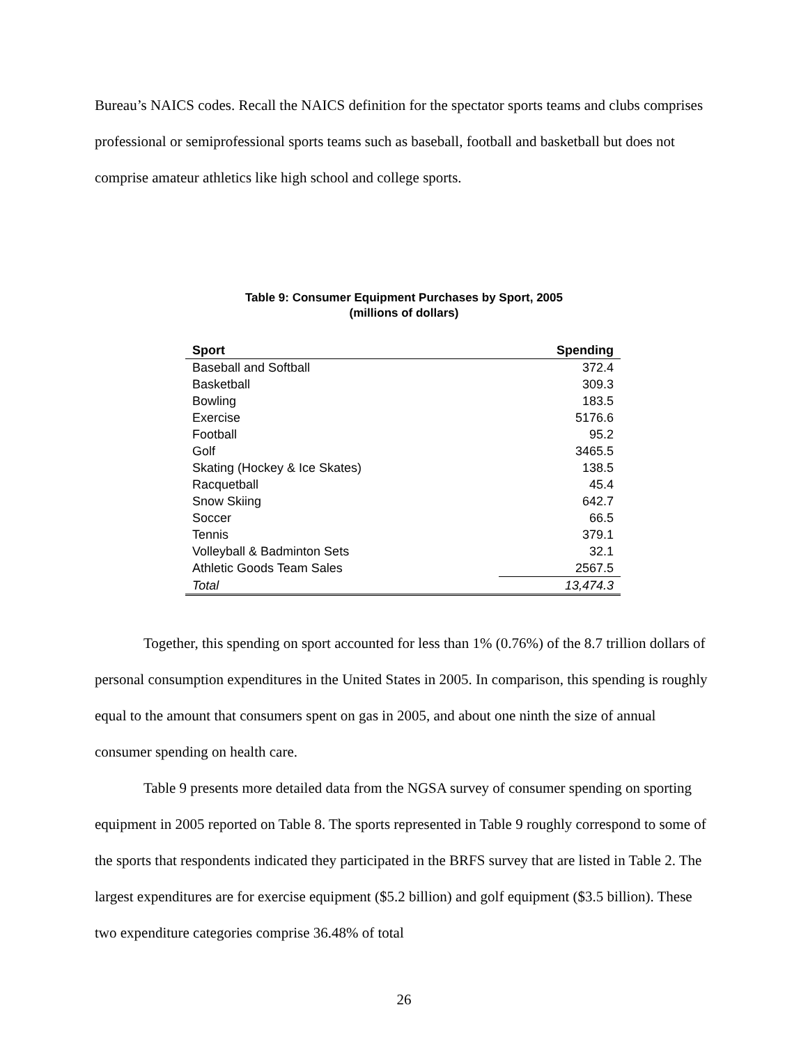Bureau’s NAICS codes. Recall the NAICS definition for the spectator sports teams and clubs comprises professional or semiprofessional sports teams such as baseball, football and basketball but does not comprise amateur athletics like high school and college sports.
Table 9: Consumer Equipment Purchases by Sport, 2005
(millions of dollars)
| Sport | Spending |
| --- | --- |
| Baseball and Softball | 372.4 |
| Basketball | 309.3 |
| Bowling | 183.5 |
| Exercise | 5176.6 |
| Football | 95.2 |
| Golf | 3465.5 |
| Skating (Hockey & Ice Skates) | 138.5 |
| Racquetball | 45.4 |
| Snow Skiing | 642.7 |
| Soccer | 66.5 |
| Tennis | 379.1 |
| Volleyball & Badminton Sets | 32.1 |
| Athletic Goods Team Sales | 2567.5 |
| Total | 13,474.3 |
Together, this spending on sport accounted for less than 1% (0.76%) of the 8.7 trillion dollars of personal consumption expenditures in the United States in 2005. In comparison, this spending is roughly equal to the amount that consumers spent on gas in 2005, and about one ninth the size of annual consumer spending on health care.
Table 9 presents more detailed data from the NGSA survey of consumer spending on sporting equipment in 2005 reported on Table 8. The sports represented in Table 9 roughly correspond to some of the sports that respondents indicated they participated in the BRFS survey that are listed in Table 2. The largest expenditures are for exercise equipment ($5.2 billion) and golf equipment ($3.5 billion). These two expenditure categories comprise 36.48% of total
26